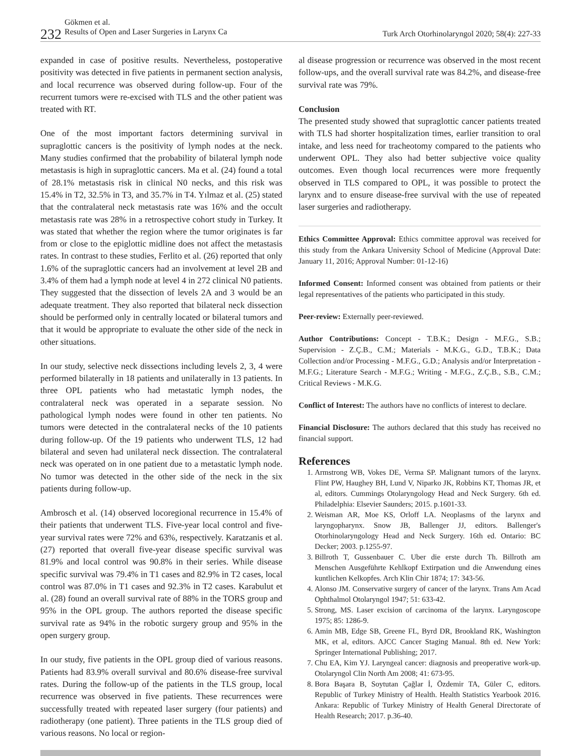232
Gökmen et al.
Results of Open and Laser Surgeries in Larynx Ca
Turk Arch Otorhinolaryngol 2020; 58(4): 227-33
expanded in case of positive results. Nevertheless, postoperative positivity was detected in five patients in permanent section analysis, and local recurrence was observed during follow-up. Four of the recurrent tumors were re-excised with TLS and the other patient was treated with RT.
One of the most important factors determining survival in supraglottic cancers is the positivity of lymph nodes at the neck. Many studies confirmed that the probability of bilateral lymph node metastasis is high in supraglottic cancers. Ma et al. (24) found a total of 28.1% metastasis risk in clinical N0 necks, and this risk was 15.4% in T2, 32.5% in T3, and 35.7% in T4. Yılmaz et al. (25) stated that the contralateral neck metastasis rate was 16% and the occult metastasis rate was 28% in a retrospective cohort study in Turkey. It was stated that whether the region where the tumor originates is far from or close to the epiglottic midline does not affect the metastasis rates. In contrast to these studies, Ferlito et al. (26) reported that only 1.6% of the supraglottic cancers had an involvement at level 2B and 3.4% of them had a lymph node at level 4 in 272 clinical N0 patients. They suggested that the dissection of levels 2A and 3 would be an adequate treatment. They also reported that bilateral neck dissection should be performed only in centrally located or bilateral tumors and that it would be appropriate to evaluate the other side of the neck in other situations.
In our study, selective neck dissections including levels 2, 3, 4 were performed bilaterally in 18 patients and unilaterally in 13 patients. In three OPL patients who had metastatic lymph nodes, the contralateral neck was operated in a separate session. No pathological lymph nodes were found in other ten patients. No tumors were detected in the contralateral necks of the 10 patients during follow-up. Of the 19 patients who underwent TLS, 12 had bilateral and seven had unilateral neck dissection. The contralateral neck was operated on in one patient due to a metastatic lymph node. No tumor was detected in the other side of the neck in the six patients during follow-up.
Ambrosch et al. (14) observed locoregional recurrence in 15.4% of their patients that underwent TLS. Five-year local control and five-year survival rates were 72% and 63%, respectively. Karatzanis et al. (27) reported that overall five-year disease specific survival was 81.9% and local control was 90.8% in their series. While disease specific survival was 79.4% in T1 cases and 82.9% in T2 cases, local control was 87.0% in T1 cases and 92.3% in T2 cases. Karabulut et al. (28) found an overall survival rate of 88% in the TORS group and 95% in the OPL group. The authors reported the disease specific survival rate as 94% in the robotic surgery group and 95% in the open surgery group.
In our study, five patients in the OPL group died of various reasons. Patients had 83.9% overall survival and 80.6% disease-free survival rates. During the follow-up of the patients in the TLS group, local recurrence was observed in five patients. These recurrences were successfully treated with repeated laser surgery (four patients) and radiotherapy (one patient). Three patients in the TLS group died of various reasons. No local or region-
al disease progression or recurrence was observed in the most recent follow-ups, and the overall survival rate was 84.2%, and disease-free survival rate was 79%.
Conclusion
The presented study showed that supraglottic cancer patients treated with TLS had shorter hospitalization times, earlier transition to oral intake, and less need for tracheotomy compared to the patients who underwent OPL. They also had better subjective voice quality outcomes. Even though local recurrences were more frequently observed in TLS compared to OPL, it was possible to protect the larynx and to ensure disease-free survival with the use of repeated laser surgeries and radiotherapy.
Ethics Committee Approval: Ethics committee approval was received for this study from the Ankara University School of Medicine (Approval Date: January 11, 2016; Approval Number: 01-12-16)
Informed Consent: Informed consent was obtained from patients or their legal representatives of the patients who participated in this study.
Peer-review: Externally peer-reviewed.
Author Contributions: Concept - T.B.K.; Design - M.F.G., S.B.; Supervision - Z.Ç.B., C.M.; Materials - M.K.G., G.D., T.B.K.; Data Collection and/or Processing - M.F.G., G.D.; Analysis and/or Interpretation - M.F.G.; Literature Search - M.F.G.; Writing - M.F.G., Z.Ç.B., S.B., C.M.; Critical Reviews - M.K.G.
Conflict of Interest: The authors have no conflicts of interest to declare.
Financial Disclosure: The authors declared that this study has received no financial support.
References
1. Armstrong WB, Vokes DE, Verma SP. Malignant tumors of the larynx. Flint PW, Haughey BH, Lund V, Niparko JK, Robbins KT, Thomas JR, et al, editors. Cummings Otolaryngology Head and Neck Surgery. 6th ed. Philadelphia: Elsevier Saunders; 2015. p.1601-33.
2. Weisman AR, Moe KS, Orloff LA. Neoplasms of the larynx and laryngopharynx. Snow JB, Ballenger JJ, editors. Ballenger's Otorhinolaryngology Head and Neck Surgery. 16th ed. Ontario: BC Decker; 2003. p.1255-97.
3. Billroth T, Gussenbauer C. Uber die erste durch Th. Billroth am Menschen Ausgeführte Kehlkopf Extirpation und die Anwendung eines kuntlichen Kelkopfes. Arch Klin Chir 1874; 17: 343-56.
4. Alonso JM. Conservative surgery of cancer of the larynx. Trans Am Acad Ophthalmol Otolaryngol 1947; 51: 633-42.
5. Strong, MS. Laser excision of carcinoma of the larynx. Laryngoscope 1975; 85: 1286-9.
6. Amin MB, Edge SB, Greene FL, Byrd DR, Brookland RK, Washington MK, et al, editors. AJCC Cancer Staging Manual. 8th ed. New York: Springer International Publishing; 2017.
7. Chu EA, Kim YJ. Laryngeal cancer: diagnosis and preoperative work-up. Otolaryngol Clin North Am 2008; 41: 673-95.
8. Bora Başara B, Soytutan Çağlar İ, Özdemir TA, Güler C, editors. Republic of Turkey Ministry of Health. Health Statistics Yearbook 2016. Ankara: Republic of Turkey Ministry of Health General Directorate of Health Research; 2017. p.36-40.